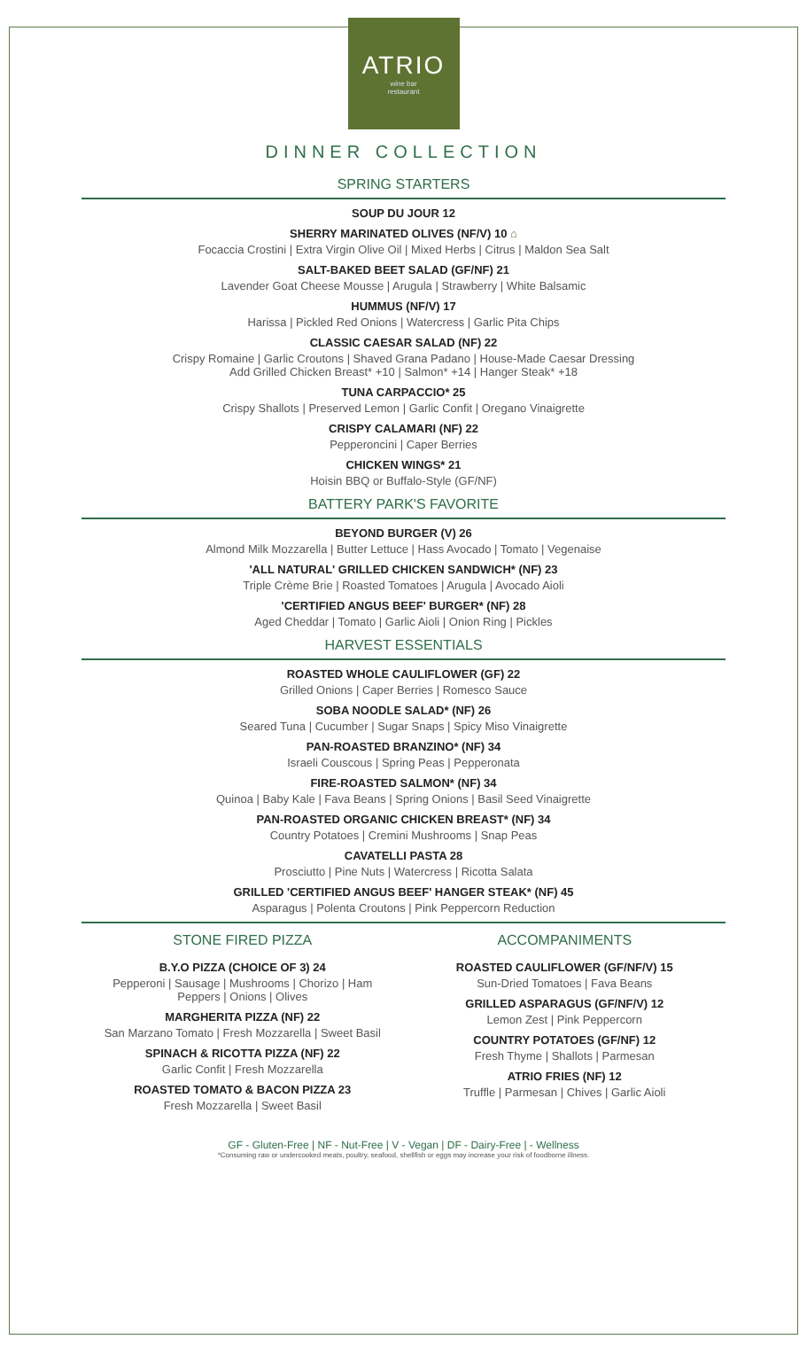ATRIO
wine bar
restaurant
DINNER COLLECTION
SPRING STARTERS
SOUP DU JOUR 12
SHERRY MARINATED OLIVES (NF/V) 10 ⌂
Focaccia Crostini | Extra Virgin Olive Oil | Mixed Herbs | Citrus | Maldon Sea Salt
SALT-BAKED BEET SALAD (GF/NF) 21
Lavender Goat Cheese Mousse | Arugula | Strawberry | White Balsamic
HUMMUS (NF/V) 17
Harissa | Pickled Red Onions | Watercress | Garlic Pita Chips
CLASSIC CAESAR SALAD (NF) 22
Crispy Romaine | Garlic Croutons | Shaved Grana Padano | House-Made Caesar Dressing
Add Grilled Chicken Breast* +10 | Salmon* +14 | Hanger Steak* +18
TUNA CARPACCIO* 25
Crispy Shallots | Preserved Lemon | Garlic Confit | Oregano Vinaigrette
CRISPY CALAMARI (NF) 22
Pepperoncini | Caper Berries
CHICKEN WINGS* 21
Hoisin BBQ or Buffalo-Style (GF/NF)
BATTERY PARK'S FAVORITE
BEYOND BURGER (V) 26
Almond Milk Mozzarella | Butter Lettuce | Hass Avocado | Tomato | Vegenaise
'ALL NATURAL' GRILLED CHICKEN SANDWICH* (NF) 23
Triple Crème Brie | Roasted Tomatoes | Arugula | Avocado Aioli
'CERTIFIED ANGUS BEEF' BURGER* (NF) 28
Aged Cheddar | Tomato | Garlic Aioli | Onion Ring | Pickles
HARVEST ESSENTIALS
ROASTED WHOLE CAULIFLOWER (GF) 22
Grilled Onions | Caper Berries | Romesco Sauce
SOBA NOODLE SALAD* (NF) 26
Seared Tuna | Cucumber | Sugar Snaps | Spicy Miso Vinaigrette
PAN-ROASTED BRANZINO* (NF) 34
Israeli Couscous | Spring Peas | Pepperonata
FIRE-ROASTED SALMON* (NF) 34
Quinoa | Baby Kale | Fava Beans | Spring Onions | Basil Seed Vinaigrette
PAN-ROASTED ORGANIC CHICKEN BREAST* (NF) 34
Country Potatoes | Cremini Mushrooms | Snap Peas
CAVATELLI PASTA 28
Prosciutto | Pine Nuts | Watercress | Ricotta Salata
GRILLED 'CERTIFIED ANGUS BEEF' HANGER STEAK* (NF) 45
Asparagus | Polenta Croutons | Pink Peppercorn Reduction
STONE FIRED PIZZA
B.Y.O PIZZA (CHOICE OF 3) 24
Pepperoni | Sausage | Mushrooms | Chorizo | Ham
Peppers | Onions | Olives
MARGHERITA PIZZA (NF) 22
San Marzano Tomato | Fresh Mozzarella | Sweet Basil
SPINACH & RICOTTA PIZZA (NF) 22
Garlic Confit | Fresh Mozzarella
ROASTED TOMATO & BACON PIZZA 23
Fresh Mozzarella | Sweet Basil
ACCOMPANIMENTS
ROASTED CAULIFLOWER (GF/NF/V) 15
Sun-Dried Tomatoes | Fava Beans
GRILLED ASPARAGUS (GF/NF/V) 12
Lemon Zest | Pink Peppercorn
COUNTRY POTATOES (GF/NF) 12
Fresh Thyme | Shallots | Parmesan
ATRIO FRIES (NF) 12
Truffle | Parmesan | Chives | Garlic Aioli
GF - Gluten-Free | NF - Nut-Free | V - Vegan | DF - Dairy-Free | - Wellness
*Consuming raw or undercooked meats, poultry, seafood, shellfish or eggs may increase your risk of foodborne illness.